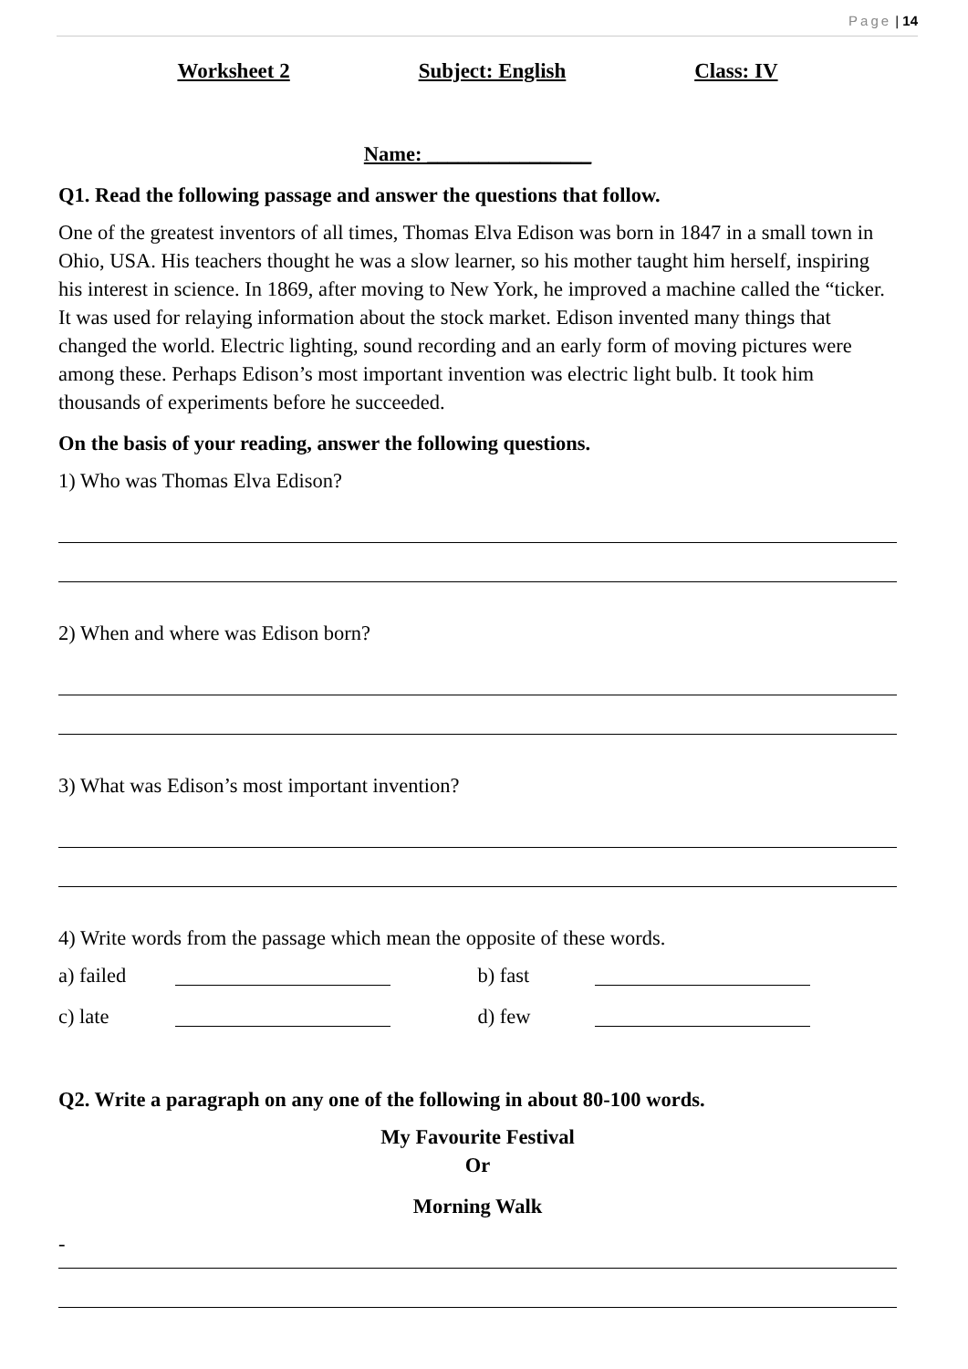Page | 14
Worksheet 2 Subject: English Class: IV
Name: ________________
Q1. Read the following passage and answer the questions that follow.
One of the greatest inventors of all times, Thomas Elva Edison was born in 1847 in a small town in Ohio, USA. His teachers thought he was a slow learner, so his mother taught him herself, inspiring his interest in science. In 1869, after moving to New York, he improved a machine called the “ticker. It was used for relaying information about the stock market. Edison invented many things that changed the world. Electric lighting, sound recording and an early form of moving pictures were among these. Perhaps Edison’s most important invention was electric light bulb. It took him thousands of experiments before he succeeded.
On the basis of your reading, answer the following questions.
1) Who was Thomas Elva Edison?
2) When and where was Edison born?
3) What was Edison’s most important invention?
4) Write words from the passage which mean the opposite of these words.
a) failed b) fast
c) late d) few
Q2. Write a paragraph on any one of the following in about 80-100 words.
My Favourite Festival
Or
Morning Walk
-